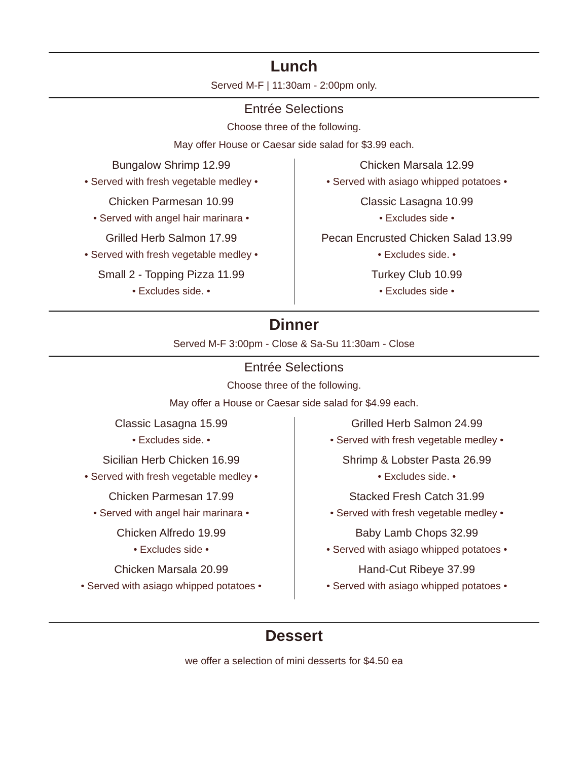Lunch
Served M-F | 11:30am - 2:00pm only.
Entrée Selections
Choose three of the following.
May offer House or Caesar side salad for $3.99 each.
Bungalow Shrimp 12.99
• Served with fresh vegetable medley •
Chicken Parmesan 10.99
• Served with angel hair marinara •
Grilled Herb Salmon 17.99
• Served with fresh vegetable medley •
Small 2 - Topping Pizza 11.99
• Excludes side. •
Chicken Marsala 12.99
• Served with asiago whipped potatoes •
Classic Lasagna 10.99
• Excludes side •
Pecan Encrusted Chicken Salad 13.99
• Excludes side. •
Turkey Club 10.99
• Excludes side •
Dinner
Served M-F 3:00pm - Close & Sa-Su 11:30am - Close
Entrée Selections
Choose three of the following.
May offer a House or Caesar side salad for $4.99 each.
Classic Lasagna 15.99
• Excludes side. •
Sicilian Herb Chicken 16.99
• Served with fresh vegetable medley •
Chicken Parmesan 17.99
• Served with angel hair marinara •
Chicken Alfredo 19.99
• Excludes side •
Chicken Marsala 20.99
• Served with asiago whipped potatoes •
Grilled Herb Salmon 24.99
• Served with fresh vegetable medley •
Shrimp & Lobster Pasta 26.99
• Excludes side. •
Stacked Fresh Catch 31.99
• Served with fresh vegetable medley •
Baby Lamb Chops 32.99
• Served with asiago whipped potatoes •
Hand-Cut Ribeye 37.99
• Served with asiago whipped potatoes •
Dessert
we offer a selection of mini desserts for $4.50 ea